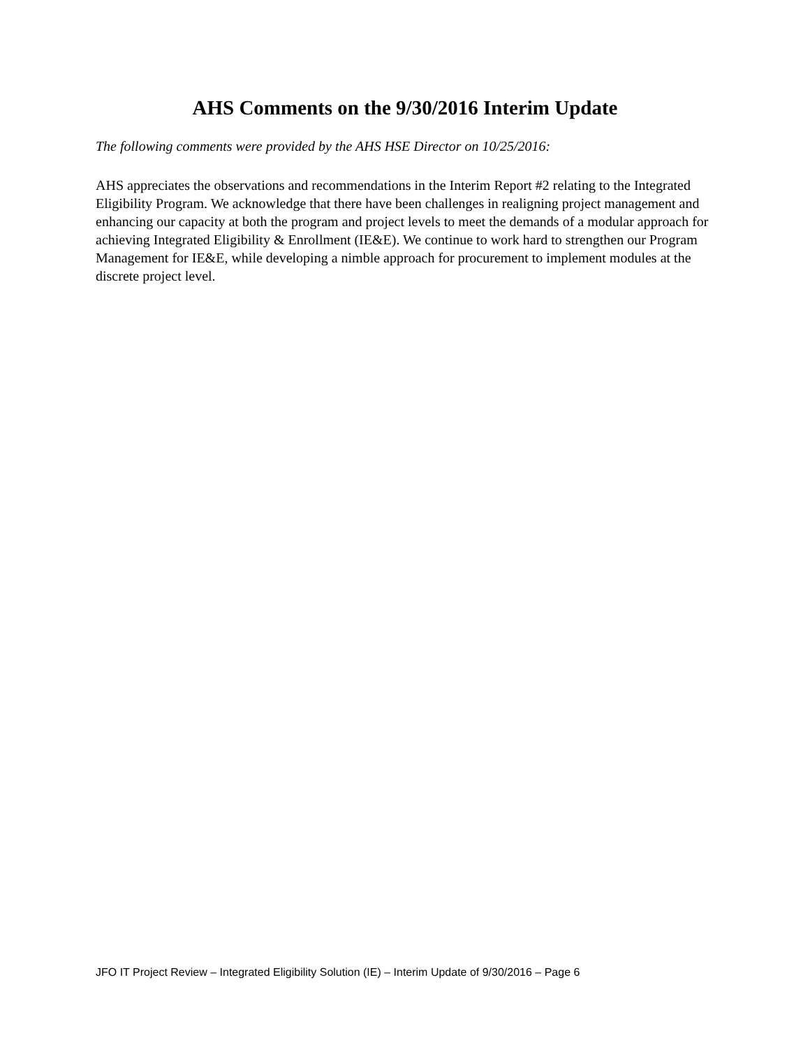AHS Comments on the 9/30/2016 Interim Update
The following comments were provided by the AHS HSE Director on 10/25/2016:
AHS appreciates the observations and recommendations in the Interim Report #2 relating to the Integrated Eligibility Program. We acknowledge that there have been challenges in realigning project management and enhancing our capacity at both the program and project levels to meet the demands of a modular approach for achieving Integrated Eligibility & Enrollment (IE&E). We continue to work hard to strengthen our Program Management for IE&E, while developing a nimble approach for procurement to implement modules at the discrete project level.
JFO IT Project Review – Integrated Eligibility Solution (IE) – Interim Update of 9/30/2016 – Page 6